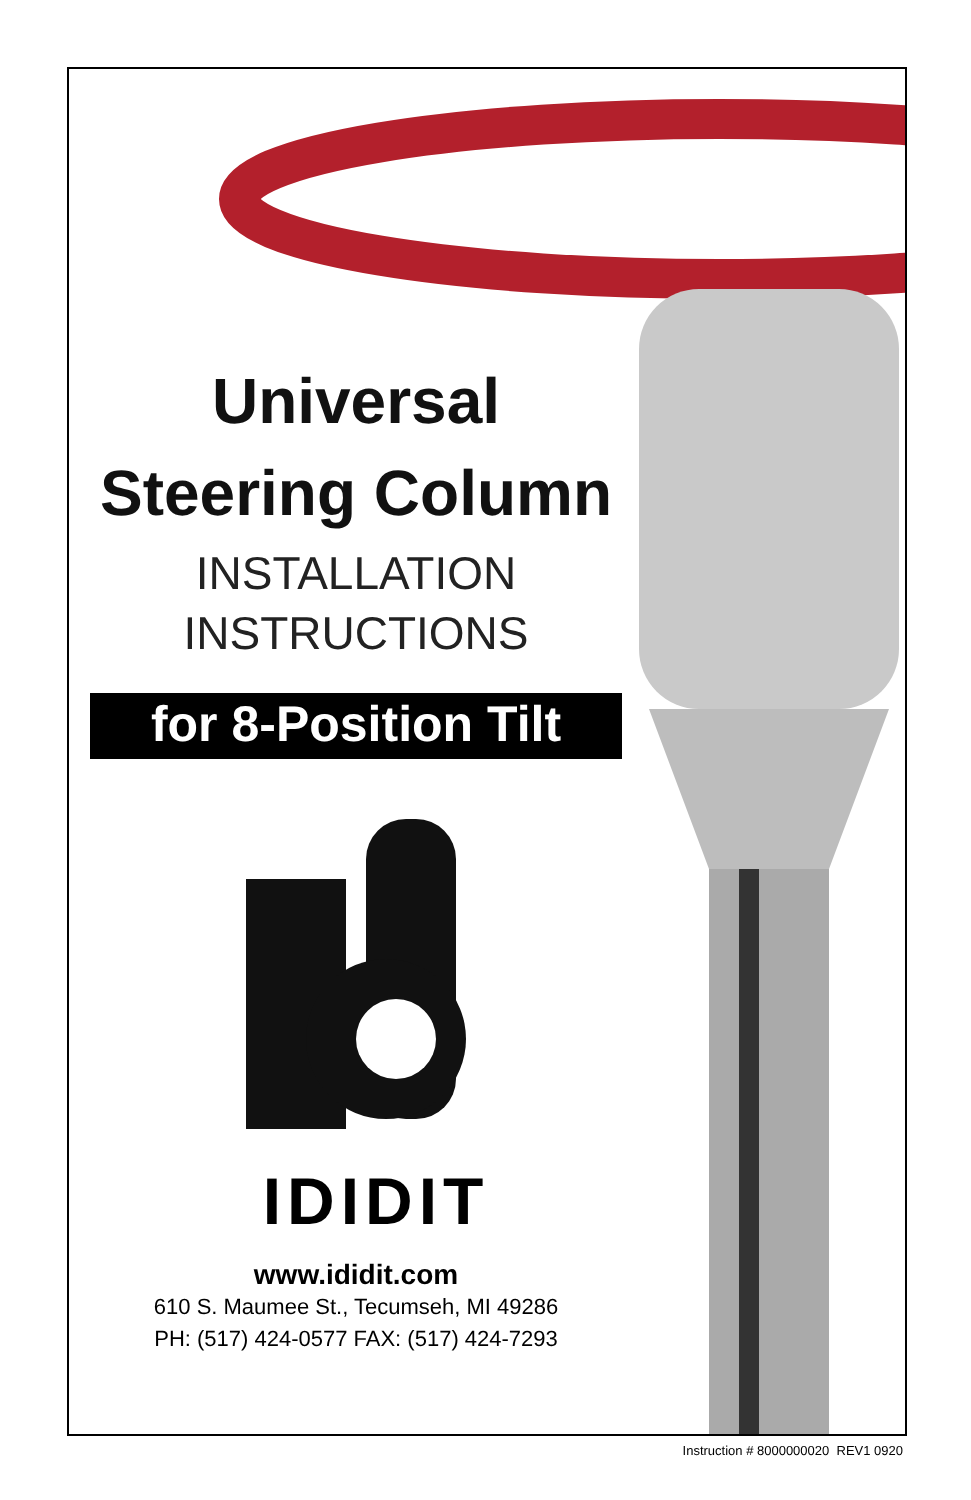Universal
Steering Column
INSTALLATION
INSTRUCTIONS
for 8-Position Tilt
IDIDIT
www.ididit.com
610 S. Maumee St., Tecumseh, MI 49286
PH: (517) 424-0577 FAX: (517) 424-7293
Instruction # 8000000020 REV1 0920